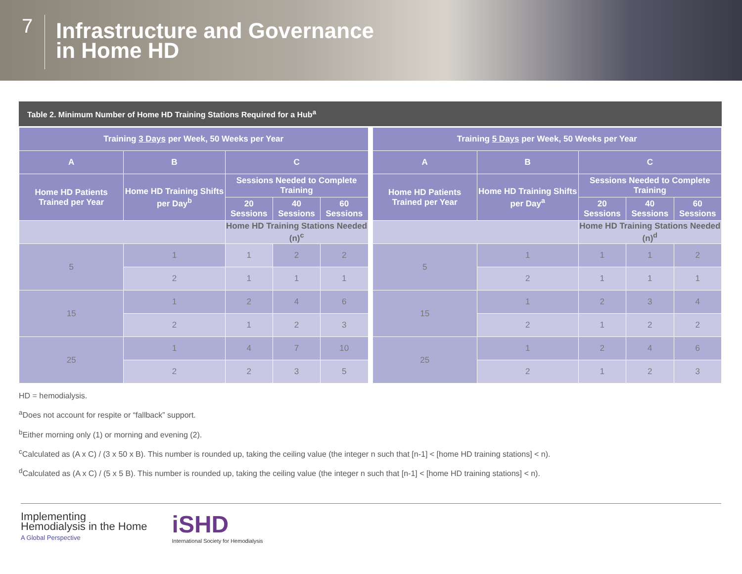7
Infrastructure and Governance
in Home HD
Table 2. Minimum Number of Home HD Training Stations Required for a Hub<sup>a</sup>
| Training 3 Days per Week, 50 Weeks per Year | | | | |
| --- | --- | --- | --- | --- |
| A | B | C | | |
| Home HD Patients Trained per Year | Home HD Training Shifts per Day<sup>b</sup> | Sessions Needed to Complete Training | | |
| | | 20 Sessions | 40 Sessions | 60 Sessions |
| | | Home HD Training Stations Needed (n)<sup>c</sup> | | |
| 5 | 1 | 1 | 2 | 2 |
| | 2 | 1 | 1 | 1 |
| 15 | 1 | 2 | 4 | 6 |
| | 2 | 1 | 2 | 3 |
| 25 | 1 | 4 | 7 | 10 |
| | 2 | 2 | 3 | 5 |
| Training 5 Days per Week, 50 Weeks per Year | | | | |
| --- | --- | --- | --- | --- |
| A | B | C | | |
| Home HD Patients Trained per Year | Home HD Training Shifts per Day<sup>a</sup> | Sessions Needed to Complete Training | | |
| | | 20 Sessions | 40 Sessions | 60 Sessions |
| | | Home HD Training Stations Needed (n)<sup>d</sup> | | |
| 5 | 1 | 1 | 1 | 2 |
| | 2 | 1 | 1 | 1 |
| 15 | 1 | 2 | 3 | 4 |
| | 2 | 1 | 2 | 2 |
| 25 | 1 | 2 | 4 | 6 |
| | 2 | 1 | 2 | 3 |
HD = hemodialysis.
<sup>a</sup> Does not account for respite or “fallback” support.
<sup>b</sup> Either morning only (1) or morning and evening (2).
<sup>c</sup> Calculated as (A x C) / (3 x 50 x B). This number is rounded up, taking the ceiling value (the integer n such that [n-1] < [home HD training stations] < n).
<sup>d</sup> Calculated as (A x C) / (5 x 5 B). This number is rounded up, taking the ceiling value (the integer n such that [n-1] < [home HD training stations] < n).
Implementing
Hemodialysis in the Home
A Global Perspective
iSHD
International Society for Hemodialysis